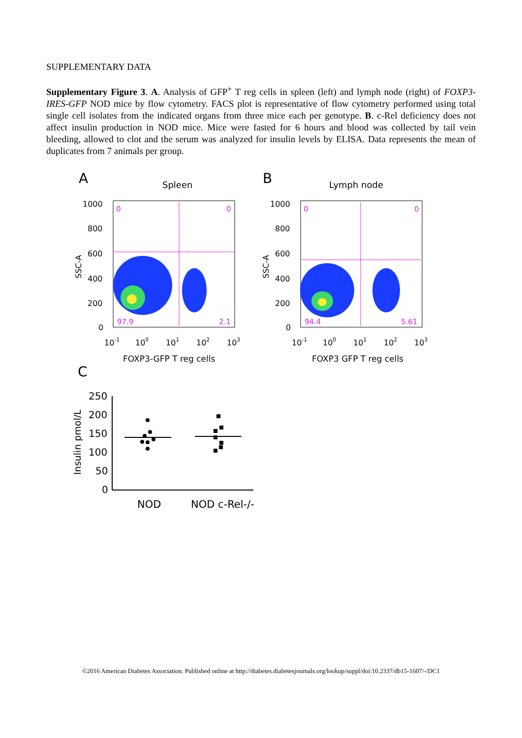SUPPLEMENTARY DATA
Supplementary Figure 3. A. Analysis of GFP<sup>+</sup> T reg cells in spleen (left) and lymph node (right) of FOXP3-IRES-GFP NOD mice by flow cytometry. FACS plot is representative of flow cytometry performed using total single cell isolates from the indicated organs from three mice each per genotype. B. c-Rel deficiency does not affect insulin production in NOD mice. Mice were fasted for 6 hours and blood was collected by tail vein bleeding, allowed to clot and the serum was analyzed for insulin levels by ELISA. Data represents the mean of duplicates from 7 animals per group.
A
Spleen
0
0
97.9
2.1
1000
800
600
400
200
0
SSC-A
10-1
100
101
102
103
FOXP3-GFP T reg cells
B
Lymph node
0
0
94.4
5.61
1000
800
600
400
200
0
SSC-A
10-1
100
101
102
103
FOXP3 GFP T reg cells
C
Insulin pmol/L
250
200
150
100
50
0
NOD
NOD c-Rel-/-
©2016 American Diabetes Association. Published online at http://diabetes.diabetesjournals.org/lookup/suppl/doi:10.2337/db15-1607/-/DC1